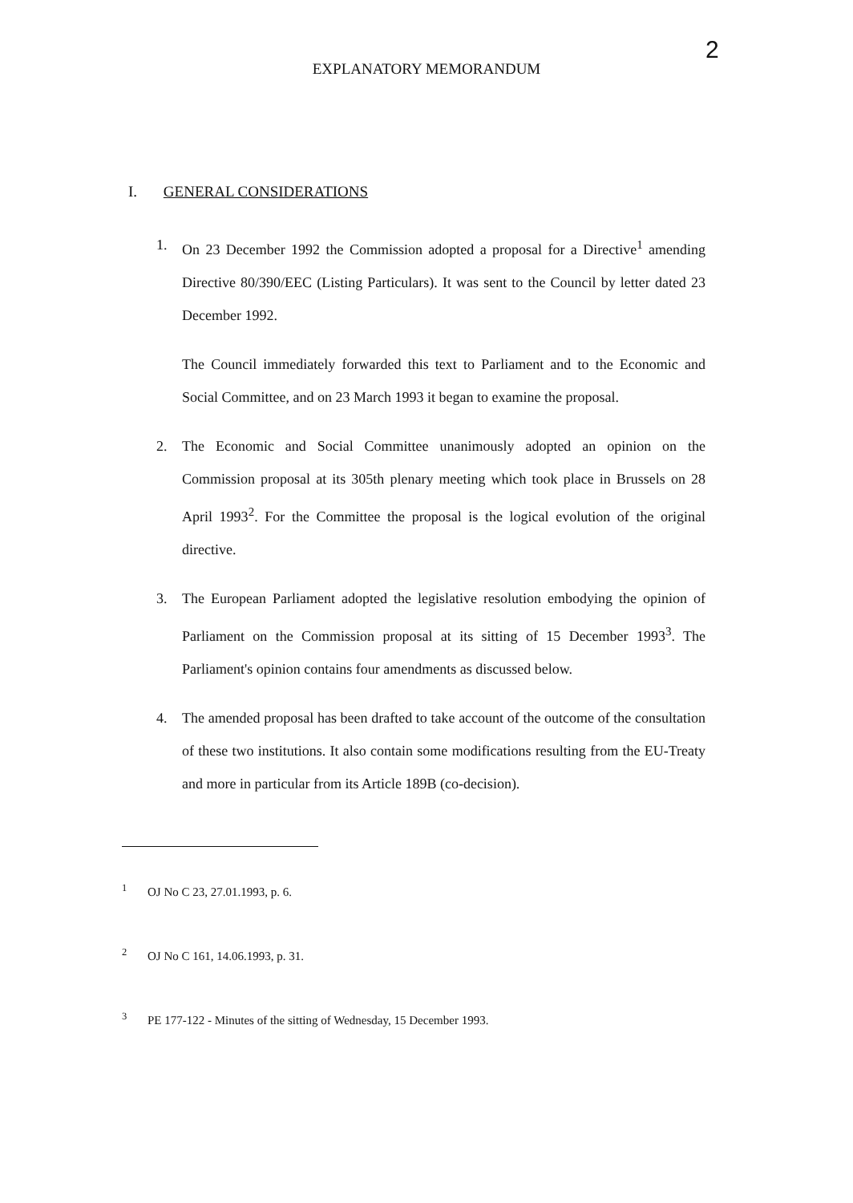2
EXPLANATORY MEMORANDUM
I. GENERAL CONSIDERATIONS
1. On 23 December 1992 the Commission adopted a proposal for a Directive<sup>1</sup> amending Directive 80/390/EEC (Listing Particulars). It was sent to the Council by letter dated 23 December 1992.
The Council immediately forwarded this text to Parliament and to the Economic and Social Committee, and on 23 March 1993 it began to examine the proposal.
2. The Economic and Social Committee unanimously adopted an opinion on the Commission proposal at its 305th plenary meeting which took place in Brussels on 28 April 1993<sup>2</sup>. For the Committee the proposal is the logical evolution of the original directive.
3. The European Parliament adopted the legislative resolution embodying the opinion of Parliament on the Commission proposal at its sitting of 15 December 1993<sup>3</sup>. The Parliament's opinion contains four amendments as discussed below.
4. The amended proposal has been drafted to take account of the outcome of the consultation of these two institutions. It also contain some modifications resulting from the EU-Treaty and more in particular from its Article 189B (co-decision).
<sup>1</sup> OJ No C 23, 27.01.1993, p. 6.
<sup>2</sup> OJ No C 161, 14.06.1993, p. 31.
<sup>3</sup> PE 177-122 - Minutes of the sitting of Wednesday, 15 December 1993.